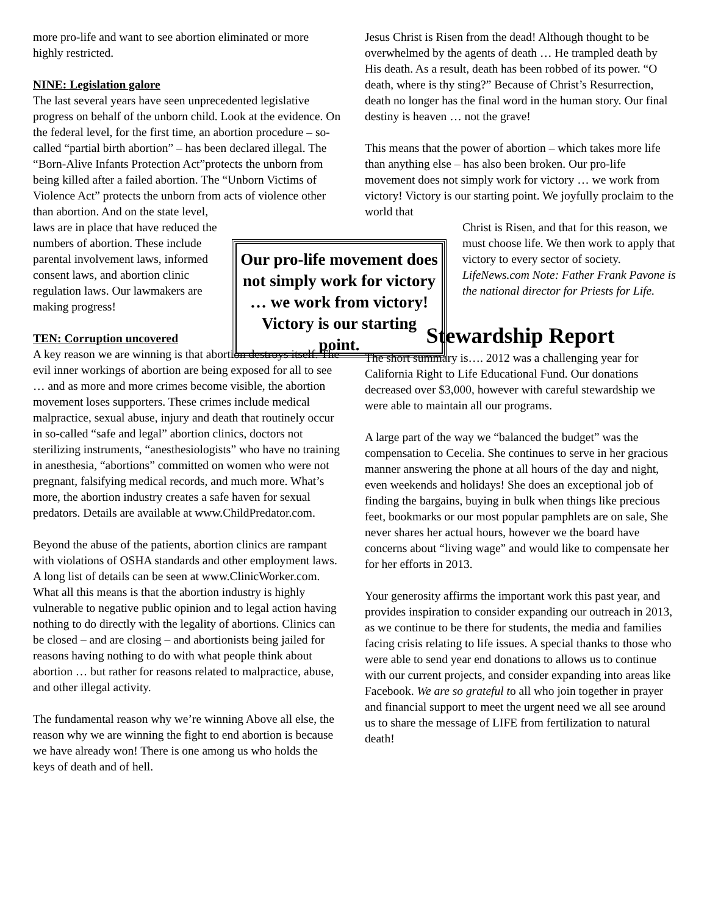more pro-life and want to see abortion eliminated or more highly restricted.
NINE: Legislation galore
The last several years have seen unprecedented legislative progress on behalf of the unborn child. Look at the evidence. On the federal level, for the first time, an abortion procedure – so-called “partial birth abortion” – has been declared illegal. The “Born-Alive Infants Protection Act”protects the unborn from being killed after a failed abortion. The “Unborn Victims of Violence Act” protects the unborn from acts of violence other than abortion. And on the state level,
laws are in place that have reduced the numbers of abortion. These include parental involvement laws, informed consent laws, and abortion clinic regulation laws. Our lawmakers are making progress!
TEN: Corruption uncovered
A key reason we are winning is that abortion destroys itself. The evil inner workings of abortion are being exposed for all to see … and as more and more crimes become visible, the abortion movement loses supporters. These crimes include medical malpractice, sexual abuse, injury and death that routinely occur in so-called “safe and legal” abortion clinics, doctors not sterilizing instruments, “anesthesiologists” who have no training in anesthesia, “abortions” committed on women who were not pregnant, falsifying medical records, and much more. What’s more, the abortion industry creates a safe haven for sexual predators. Details are available at www.ChildPredator.com.
Beyond the abuse of the patients, abortion clinics are rampant with violations of OSHA standards and other employment laws. A long list of details can be seen at www.ClinicWorker.com. What all this means is that the abortion industry is highly vulnerable to negative public opinion and to legal action having nothing to do directly with the legality of abortions. Clinics can be closed – and are closing – and abortionists being jailed for reasons having nothing to do with what people think about abortion … but rather for reasons related to malpractice, abuse, and other illegal activity.
The fundamental reason why we’re winning Above all else, the reason why we are winning the fight to end abortion is because we have already won! There is one among us who holds the keys of death and of hell.
Our pro-life movement does not simply work for victory … we work from victory! Victory is our starting point.
Jesus Christ is Risen from the dead! Although thought to be overwhelmed by the agents of death … He trampled death by His death. As a result, death has been robbed of its power. “O death, where is thy sting?” Because of Christ’s Resurrection, death no longer has the final word in the human story. Our final destiny is heaven … not the grave!
This means that the power of abortion – which takes more life than anything else – has also been broken. Our pro-life movement does not simply work for victory … we work from victory! Victory is our starting point. We joyfully proclaim to the world that
Christ is Risen, and that for this reason, we must choose life. We then work to apply that victory to every sector of society.
LifeNews.com Note: Father Frank Pavone is the national director for Priests for Life.
Stewardship Report
The short summary is…. 2012 was a challenging year for California Right to Life Educational Fund. Our donations decreased over $3,000, however with careful stewardship we were able to maintain all our programs.
A large part of the way we “balanced the budget” was the compensation to Cecelia. She continues to serve in her gracious manner answering the phone at all hours of the day and night, even weekends and holidays! She does an exceptional job of finding the bargains, buying in bulk when things like precious feet, bookmarks or our most popular pamphlets are on sale, She never shares her actual hours, however we the board have concerns about “living wage” and would like to compensate her for her efforts in 2013.
Your generosity affirms the important work this past year, and provides inspiration to consider expanding our outreach in 2013, as we continue to be there for students, the media and families facing crisis relating to life issues. A special thanks to those who were able to send year end donations to allows us to continue with our current projects, and consider expanding into areas like Facebook. We are so grateful to all who join together in prayer and financial support to meet the urgent need we all see around us to share the message of LIFE from fertilization to natural death!